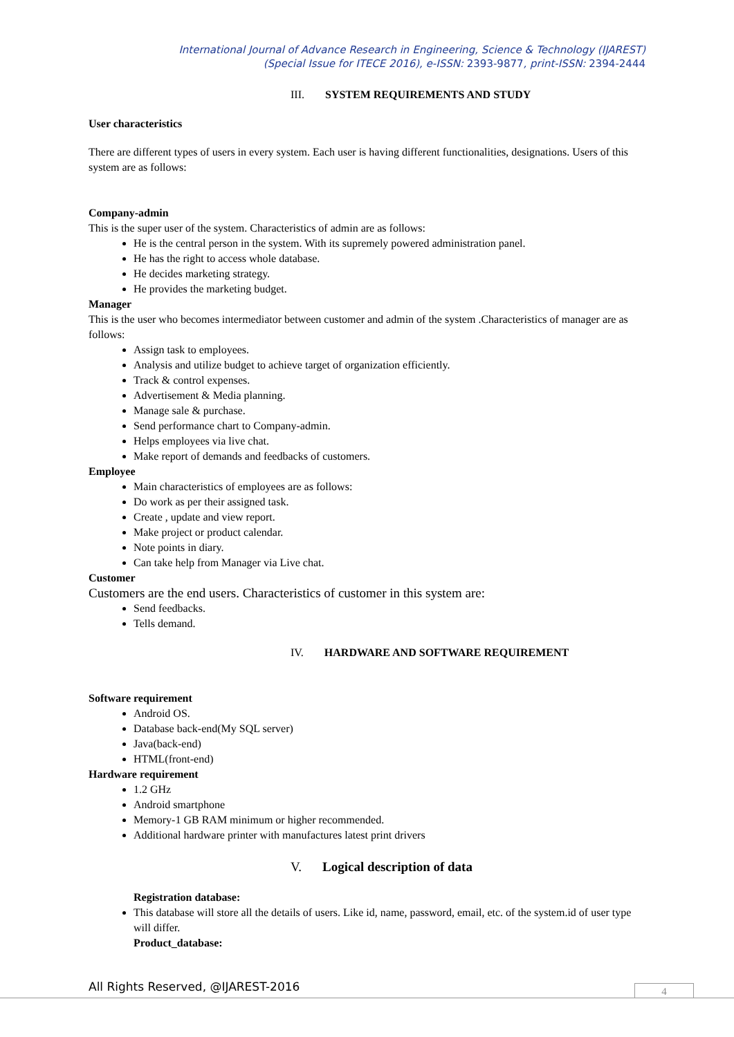International Journal of Advance Research in Engineering, Science & Technology (IJAREST)
(Special Issue for ITECE 2016), e-ISSN: 2393-9877, print-ISSN: 2394-2444
III. SYSTEM REQUIREMENTS AND STUDY
User characteristics
There are different types of users in every system. Each user is having different functionalities, designations. Users of this system are as follows:
Company-admin
This is the super user of the system. Characteristics of admin are as follows:
He is the central person in the system. With its supremely powered administration panel.
He has the right to access whole database.
He decides marketing strategy.
He provides the marketing budget.
Manager
This is the user who becomes intermediator between customer and admin of the system .Characteristics of manager are as follows:
Assign task to employees.
Analysis and utilize budget to achieve target of organization efficiently.
Track & control expenses.
Advertisement & Media planning.
Manage sale & purchase.
Send performance chart to Company-admin.
Helps employees via live chat.
Make report of demands and feedbacks of customers.
Employee
Main characteristics of employees are as follows:
Do work as per their assigned task.
Create , update and view report.
Make project or product calendar.
Note points in diary.
Can take help from Manager via Live chat.
Customer
Customers are the end users. Characteristics of customer in this system are:
Send feedbacks.
Tells demand.
IV. HARDWARE AND SOFTWARE REQUIREMENT
Software requirement
Android OS.
Database back-end(My SQL server)
Java(back-end)
HTML(front-end)
Hardware requirement
1.2 GHz
Android smartphone
Memory-1 GB RAM minimum or higher recommended.
Additional hardware printer with manufactures latest print drivers
V. Logical description of data
Registration database:
This database will store all the details of users. Like id, name, password, email, etc. of the system.id of user type will differ.
Product_database:
All Rights Reserved, @IJAREST-2016
4